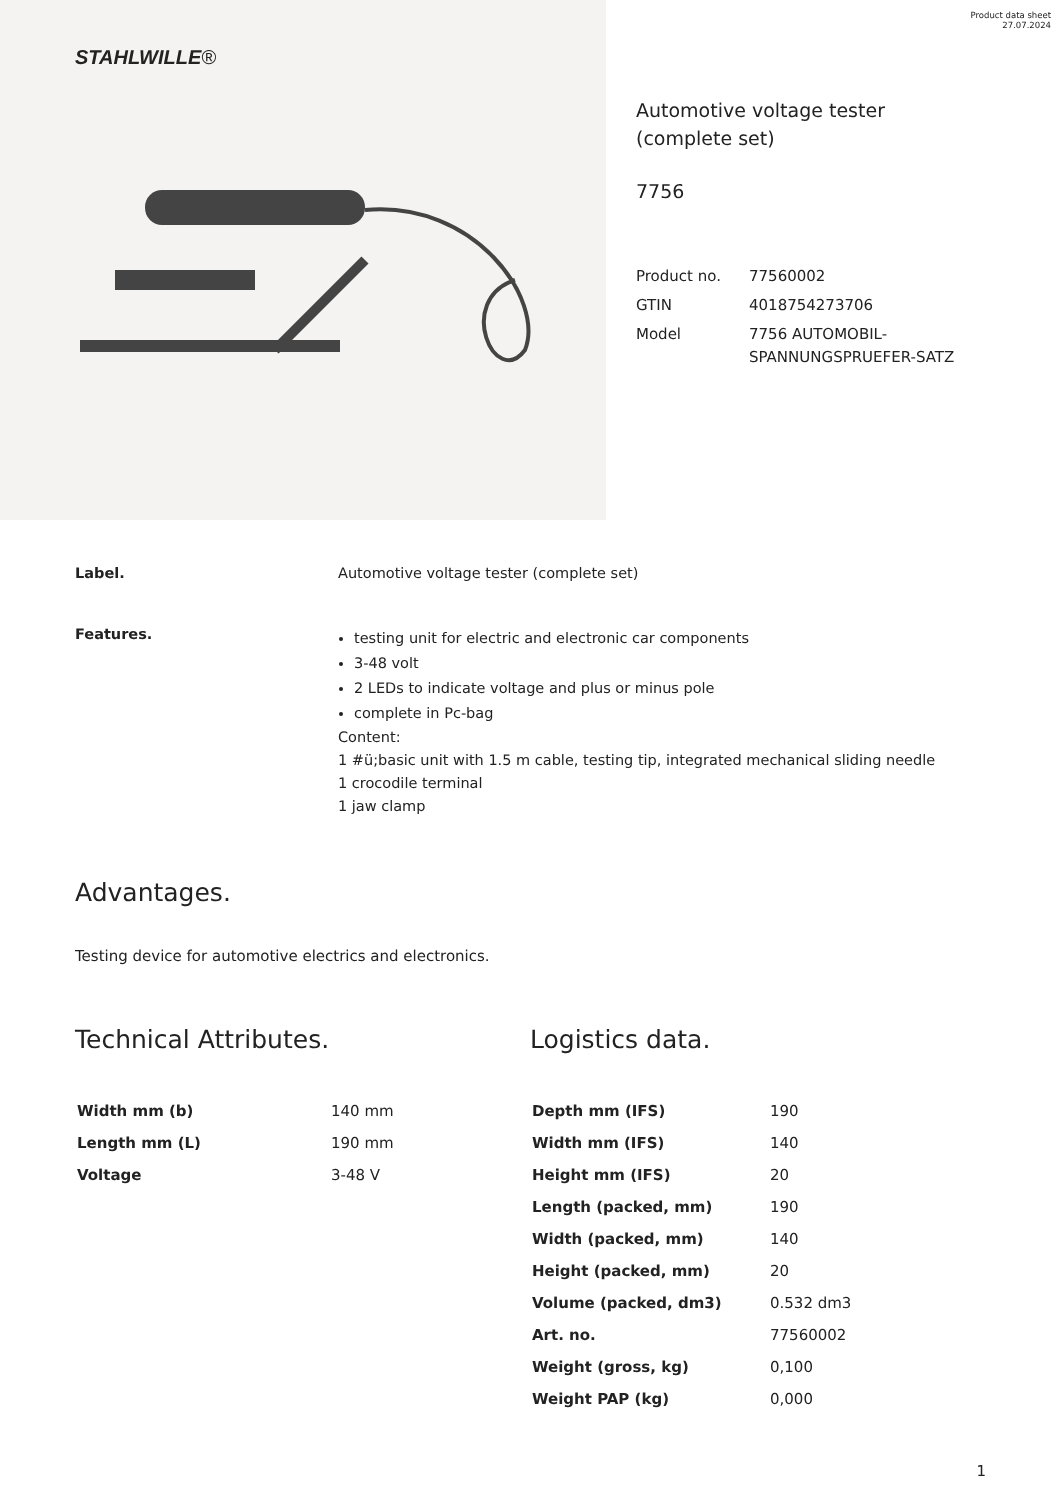STAHLWILLE®
Product data sheet
27.07.2024
Automotive voltage tester (complete set)
7756
| Product no. | 77560002 |
| GTIN | 4018754273706 |
| Model | 7756 AUTOMOBIL-SPANNUNGSPRUEFER-SATZ |
Label. Automotive voltage tester (complete set)
Features.
testing unit for electric and electronic car components
3-48 volt
2 LEDs to indicate voltage and plus or minus pole
complete in Pc-bag
Content:
1 #ü;basic unit with 1.5 m cable, testing tip, integrated mechanical sliding needle
1 crocodile terminal
1 jaw clamp
Advantages.
Testing device for automotive electrics and electronics.
Technical Attributes.
| Width mm (b) | 140 mm |
| Length mm (L) | 190 mm |
| Voltage | 3-48 V |
Logistics data.
| Depth mm (IFS) | 190 |
| Width mm (IFS) | 140 |
| Height mm (IFS) | 20 |
| Length (packed, mm) | 190 |
| Width (packed, mm) | 140 |
| Height (packed, mm) | 20 |
| Volume (packed, dm3) | 0.532 dm3 |
| Art. no. | 77560002 |
| Weight (gross, kg) | 0,100 |
| Weight PAP (kg) | 0,000 |
1